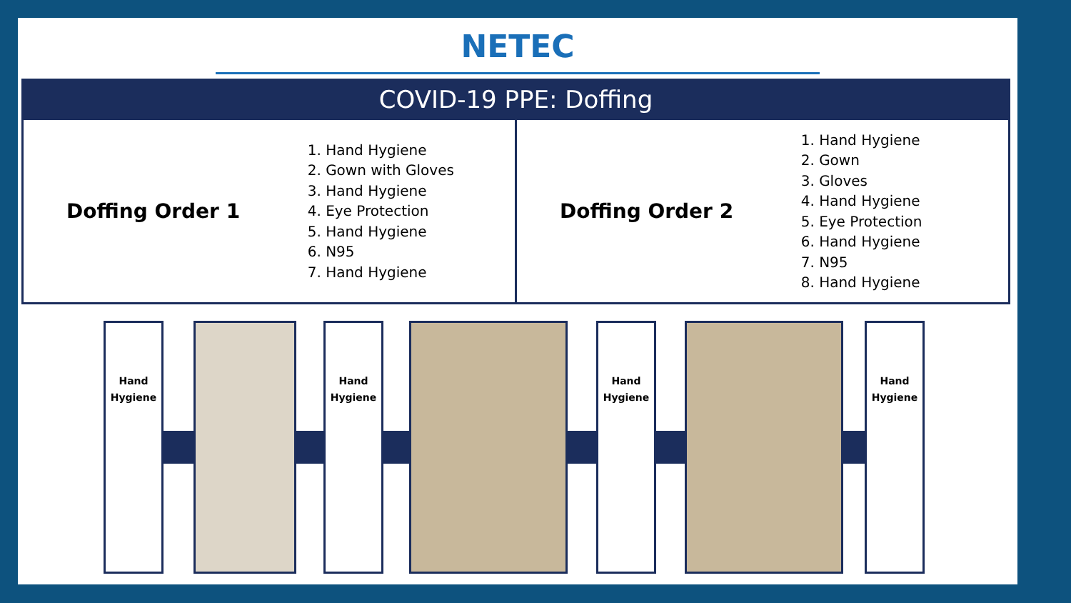NETEC
COVID-19 PPE: Doffing
Doffing Order 1
1. Hand Hygiene
2. Gown with Gloves
3. Hand Hygiene
4. Eye Protection
5. Hand Hygiene
6. N95
7. Hand Hygiene
Doffing Order 2
1. Hand Hygiene
2. Gown
3. Gloves
4. Hand Hygiene
5. Eye Protection
6. Hand Hygiene
7. N95
8. Hand Hygiene
Hand
Hygiene
Hand
Hygiene
Hand
Hygiene
Hand
Hygiene